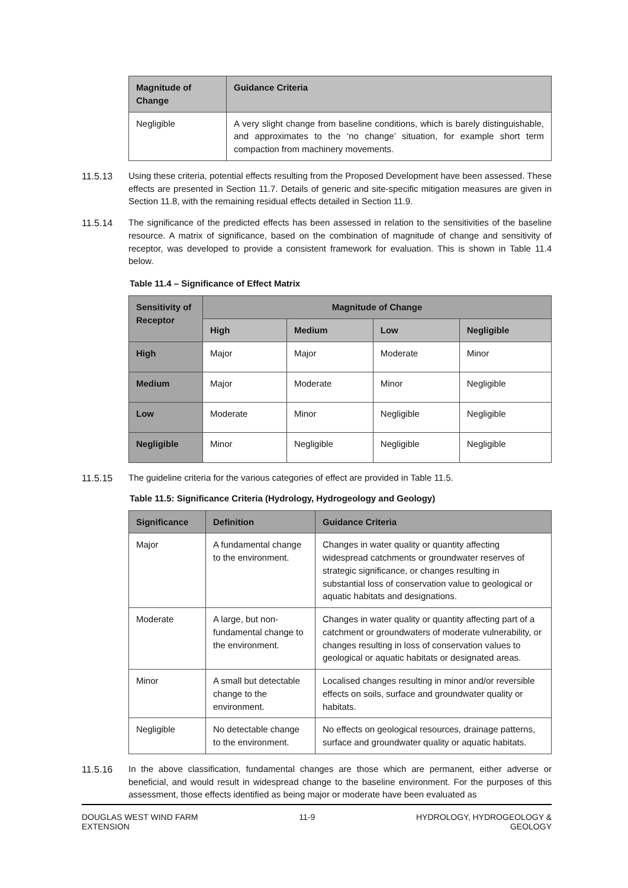| Magnitude of Change | Guidance Criteria |
| --- | --- |
| Negligible | A very slight change from baseline conditions, which is barely distinguishable, and approximates to the ‘no change’ situation, for example short term compaction from machinery movements. |
11.5.13 Using these criteria, potential effects resulting from the Proposed Development have been assessed. These effects are presented in Section 11.7. Details of generic and site-specific mitigation measures are given in Section 11.8, with the remaining residual effects detailed in Section 11.9.
11.5.14 The significance of the predicted effects has been assessed in relation to the sensitivities of the baseline resource. A matrix of significance, based on the combination of magnitude of change and sensitivity of receptor, was developed to provide a consistent framework for evaluation. This is shown in Table 11.4 below.
Table 11.4 – Significance of Effect Matrix
| Sensitivity of Receptor | Magnitude of Change | | | |
| --- | --- | --- | --- | --- |
| | High | Medium | Low | Negligible |
| High | Major | Major | Moderate | Minor |
| Medium | Major | Moderate | Minor | Negligible |
| Low | Moderate | Minor | Negligible | Negligible |
| Negligible | Minor | Negligible | Negligible | Negligible |
11.5.15 The guideline criteria for the various categories of effect are provided in Table 11.5.
Table 11.5: Significance Criteria (Hydrology, Hydrogeology and Geology)
| Significance | Definition | Guidance Criteria |
| --- | --- | --- |
| Major | A fundamental change to the environment. | Changes in water quality or quantity affecting widespread catchments or groundwater reserves of strategic significance, or changes resulting in substantial loss of conservation value to geological or aquatic habitats and designations. |
| Moderate | A large, but non-fundamental change to the environment. | Changes in water quality or quantity affecting part of a catchment or groundwaters of moderate vulnerability, or changes resulting in loss of conservation values to geological or aquatic habitats or designated areas. |
| Minor | A small but detectable change to the environment. | Localised changes resulting in minor and/or reversible effects on soils, surface and groundwater quality or habitats. |
| Negligible | No detectable change to the environment. | No effects on geological resources, drainage patterns, surface and groundwater quality or aquatic habitats. |
11.5.16 In the above classification, fundamental changes are those which are permanent, either adverse or beneficial, and would result in widespread change to the baseline environment. For the purposes of this assessment, those effects identified as being major or moderate have been evaluated as
DOUGLAS WEST WIND FARM
EXTENSION
11-9 HYDROLOGY, HYDROGEOLOGY &
GEOLOGY